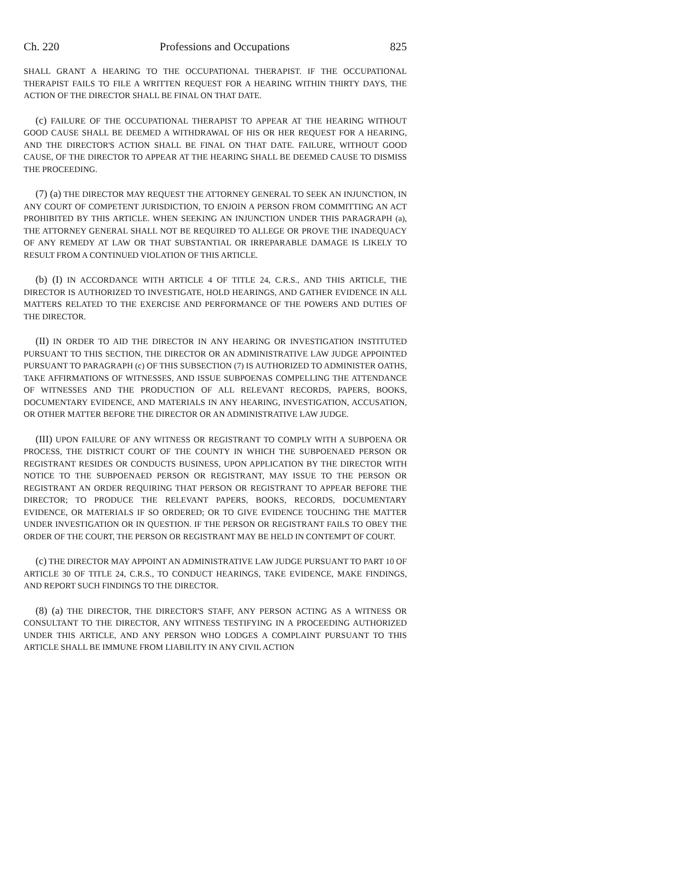Ch. 220 Professions and Occupations 825
SHALL GRANT A HEARING TO THE OCCUPATIONAL THERAPIST. IF THE OCCUPATIONAL THERAPIST FAILS TO FILE A WRITTEN REQUEST FOR A HEARING WITHIN THIRTY DAYS, THE ACTION OF THE DIRECTOR SHALL BE FINAL ON THAT DATE.
(c) FAILURE OF THE OCCUPATIONAL THERAPIST TO APPEAR AT THE HEARING WITHOUT GOOD CAUSE SHALL BE DEEMED A WITHDRAWAL OF HIS OR HER REQUEST FOR A HEARING, AND THE DIRECTOR'S ACTION SHALL BE FINAL ON THAT DATE. FAILURE, WITHOUT GOOD CAUSE, OF THE DIRECTOR TO APPEAR AT THE HEARING SHALL BE DEEMED CAUSE TO DISMISS THE PROCEEDING.
(7) (a) THE DIRECTOR MAY REQUEST THE ATTORNEY GENERAL TO SEEK AN INJUNCTION, IN ANY COURT OF COMPETENT JURISDICTION, TO ENJOIN A PERSON FROM COMMITTING AN ACT PROHIBITED BY THIS ARTICLE. WHEN SEEKING AN INJUNCTION UNDER THIS PARAGRAPH (a), THE ATTORNEY GENERAL SHALL NOT BE REQUIRED TO ALLEGE OR PROVE THE INADEQUACY OF ANY REMEDY AT LAW OR THAT SUBSTANTIAL OR IRREPARABLE DAMAGE IS LIKELY TO RESULT FROM A CONTINUED VIOLATION OF THIS ARTICLE.
(b) (I) IN ACCORDANCE WITH ARTICLE 4 OF TITLE 24, C.R.S., AND THIS ARTICLE, THE DIRECTOR IS AUTHORIZED TO INVESTIGATE, HOLD HEARINGS, AND GATHER EVIDENCE IN ALL MATTERS RELATED TO THE EXERCISE AND PERFORMANCE OF THE POWERS AND DUTIES OF THE DIRECTOR.
(II) IN ORDER TO AID THE DIRECTOR IN ANY HEARING OR INVESTIGATION INSTITUTED PURSUANT TO THIS SECTION, THE DIRECTOR OR AN ADMINISTRATIVE LAW JUDGE APPOINTED PURSUANT TO PARAGRAPH (c) OF THIS SUBSECTION (7) IS AUTHORIZED TO ADMINISTER OATHS, TAKE AFFIRMATIONS OF WITNESSES, AND ISSUE SUBPOENAS COMPELLING THE ATTENDANCE OF WITNESSES AND THE PRODUCTION OF ALL RELEVANT RECORDS, PAPERS, BOOKS, DOCUMENTARY EVIDENCE, AND MATERIALS IN ANY HEARING, INVESTIGATION, ACCUSATION, OR OTHER MATTER BEFORE THE DIRECTOR OR AN ADMINISTRATIVE LAW JUDGE.
(III) UPON FAILURE OF ANY WITNESS OR REGISTRANT TO COMPLY WITH A SUBPOENA OR PROCESS, THE DISTRICT COURT OF THE COUNTY IN WHICH THE SUBPOENAED PERSON OR REGISTRANT RESIDES OR CONDUCTS BUSINESS, UPON APPLICATION BY THE DIRECTOR WITH NOTICE TO THE SUBPOENAED PERSON OR REGISTRANT, MAY ISSUE TO THE PERSON OR REGISTRANT AN ORDER REQUIRING THAT PERSON OR REGISTRANT TO APPEAR BEFORE THE DIRECTOR; TO PRODUCE THE RELEVANT PAPERS, BOOKS, RECORDS, DOCUMENTARY EVIDENCE, OR MATERIALS IF SO ORDERED; OR TO GIVE EVIDENCE TOUCHING THE MATTER UNDER INVESTIGATION OR IN QUESTION. IF THE PERSON OR REGISTRANT FAILS TO OBEY THE ORDER OF THE COURT, THE PERSON OR REGISTRANT MAY BE HELD IN CONTEMPT OF COURT.
(c) THE DIRECTOR MAY APPOINT AN ADMINISTRATIVE LAW JUDGE PURSUANT TO PART 10 OF ARTICLE 30 OF TITLE 24, C.R.S., TO CONDUCT HEARINGS, TAKE EVIDENCE, MAKE FINDINGS, AND REPORT SUCH FINDINGS TO THE DIRECTOR.
(8) (a) THE DIRECTOR, THE DIRECTOR'S STAFF, ANY PERSON ACTING AS A WITNESS OR CONSULTANT TO THE DIRECTOR, ANY WITNESS TESTIFYING IN A PROCEEDING AUTHORIZED UNDER THIS ARTICLE, AND ANY PERSON WHO LODGES A COMPLAINT PURSUANT TO THIS ARTICLE SHALL BE IMMUNE FROM LIABILITY IN ANY CIVIL ACTION